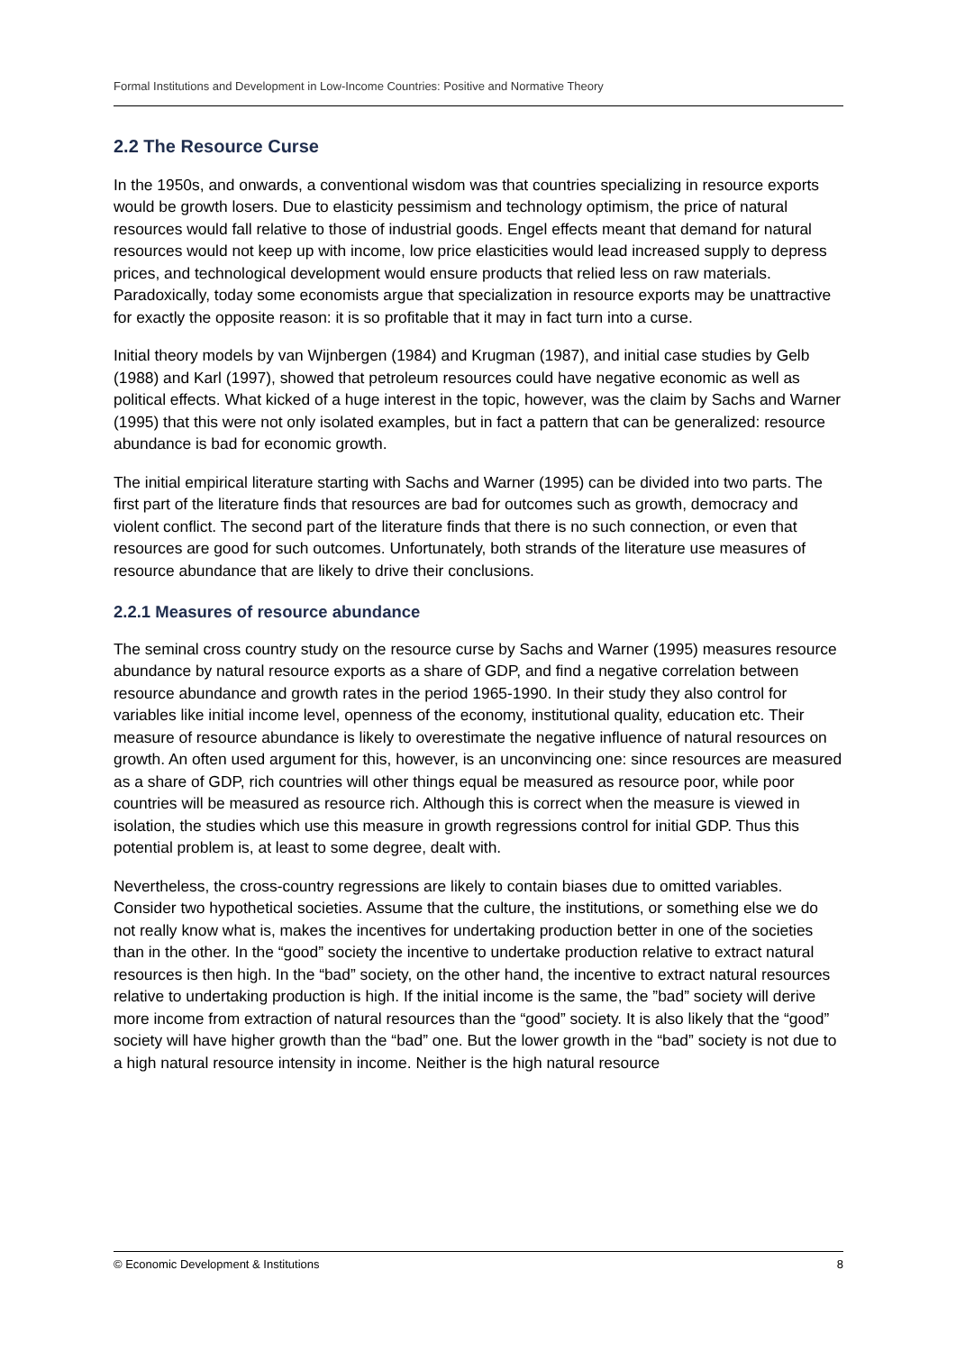Formal Institutions and Development in Low-Income Countries: Positive and Normative Theory
2.2 The Resource Curse
In the 1950s, and onwards, a conventional wisdom was that countries specializing in resource exports would be growth losers. Due to elasticity pessimism and technology optimism, the price of natural resources would fall relative to those of industrial goods. Engel effects meant that demand for natural resources would not keep up with income, low price elasticities would lead increased supply to depress prices, and technological development would ensure products that relied less on raw materials. Paradoxically, today some economists argue that specialization in resource exports may be unattractive for exactly the opposite reason: it is so profitable that it may in fact turn into a curse.
Initial theory models by van Wijnbergen (1984) and Krugman (1987), and initial case studies by Gelb (1988) and Karl (1997), showed that petroleum resources could have negative economic as well as political effects. What kicked of a huge interest in the topic, however, was the claim by Sachs and Warner (1995) that this were not only isolated examples, but in fact a pattern that can be generalized: resource abundance is bad for economic growth.
The initial empirical literature starting with Sachs and Warner (1995) can be divided into two parts. The first part of the literature finds that resources are bad for outcomes such as growth, democracy and violent conflict. The second part of the literature finds that there is no such connection, or even that resources are good for such outcomes. Unfortunately, both strands of the literature use measures of resource abundance that are likely to drive their conclusions.
2.2.1 Measures of resource abundance
The seminal cross country study on the resource curse by Sachs and Warner (1995) measures resource abundance by natural resource exports as a share of GDP, and find a negative correlation between resource abundance and growth rates in the period 1965-1990. In their study they also control for variables like initial income level, openness of the economy, institutional quality, education etc. Their measure of resource abundance is likely to overestimate the negative influence of natural resources on growth. An often used argument for this, however, is an unconvincing one: since resources are measured as a share of GDP, rich countries will other things equal be measured as resource poor, while poor countries will be measured as resource rich. Although this is correct when the measure is viewed in isolation, the studies which use this measure in growth regressions control for initial GDP. Thus this potential problem is, at least to some degree, dealt with.
Nevertheless, the cross-country regressions are likely to contain biases due to omitted variables. Consider two hypothetical societies. Assume that the culture, the institutions, or something else we do not really know what is, makes the incentives for undertaking production better in one of the societies than in the other. In the “good” society the incentive to undertake production relative to extract natural resources is then high. In the “bad” society, on the other hand, the incentive to extract natural resources relative to undertaking production is high. If the initial income is the same, the ”bad” society will derive more income from extraction of natural resources than the “good” society. It is also likely that the “good” society will have higher growth than the “bad” one. But the lower growth in the “bad” society is not due to a high natural resource intensity in income. Neither is the high natural resource
© Economic Development & Institutions 8